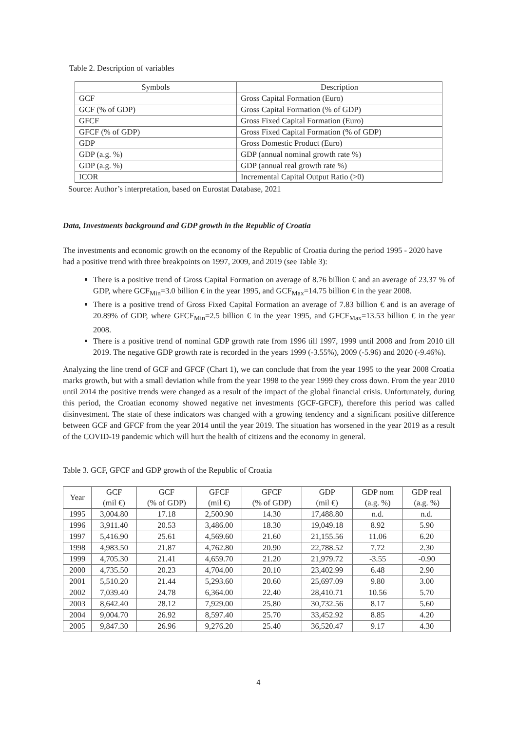Table 2. Description of variables
| Symbols | Description |
| --- | --- |
| GCF | Gross Capital Formation (Euro) |
| GCF (% of GDP) | Gross Capital Formation (% of GDP) |
| GFCF | Gross Fixed Capital Formation (Euro) |
| GFCF (% of GDP) | Gross Fixed Capital Formation (% of GDP) |
| GDP | Gross Domestic Product (Euro) |
| GDP (a.g. %) | GDP (annual nominal growth rate %) |
| GDP (a.g. %) | GDP (annual real growth rate %) |
| ICOR | Incremental Capital Output Ratio (>0) |
Source: Author’s interpretation, based on Eurostat Database, 2021
Data, Investments background and GDP growth in the Republic of Croatia
The investments and economic growth on the economy of the Republic of Croatia during the period 1995 - 2020 have had a positive trend with three breakpoints on 1997, 2009, and 2019 (see Table 3):
There is a positive trend of Gross Capital Formation on average of 8.76 billion € and an average of 23.37 % of GDP, where GCF<sub>Min</sub>=3.0 billion € in the year 1995, and GCF<sub>Max</sub>=14.75 billion € in the year 2008.
There is a positive trend of Gross Fixed Capital Formation an average of 7.83 billion € and is an average of 20.89% of GDP, where GFCF<sub>Min</sub>=2.5 billion € in the year 1995, and GFCF<sub>Max</sub>=13.53 billion € in the year 2008.
There is a positive trend of nominal GDP growth rate from 1996 till 1997, 1999 until 2008 and from 2010 till 2019. The negative GDP growth rate is recorded in the years 1999 (-3.55%), 2009 (-5.96) and 2020 (-9.46%).
Analyzing the line trend of GCF and GFCF (Chart 1), we can conclude that from the year 1995 to the year 2008 Croatia marks growth, but with a small deviation while from the year 1998 to the year 1999 they cross down. From the year 2010 until 2014 the positive trends were changed as a result of the impact of the global financial crisis. Unfortunately, during this period, the Croatian economy showed negative net investments (GCF-GFCF), therefore this period was called disinvestment. The state of these indicators was changed with a growing tendency and a significant positive difference between GCF and GFCF from the year 2014 until the year 2019. The situation has worsened in the year 2019 as a result of the COVID-19 pandemic which will hurt the health of citizens and the economy in general.
Table 3. GCF, GFCF and GDP growth of the Republic of Croatia
| Year | GCF (mil €) | GCF (% of GDP) | GFCF (mil €) | GFCF (% of GDP) | GDP (mil €) | GDP nom (a.g. %) | GDP real (a.g. %) |
| --- | --- | --- | --- | --- | --- | --- | --- |
| 1995 | 3,004.80 | 17.18 | 2,500.90 | 14.30 | 17,488.80 | n.d. | n.d. |
| 1996 | 3,911.40 | 20.53 | 3,486.00 | 18.30 | 19,049.18 | 8.92 | 5.90 |
| 1997 | 5,416.90 | 25.61 | 4,569.60 | 21.60 | 21,155.56 | 11.06 | 6.20 |
| 1998 | 4,983.50 | 21.87 | 4,762.80 | 20.90 | 22,788.52 | 7.72 | 2.30 |
| 1999 | 4,705.30 | 21.41 | 4,659.70 | 21.20 | 21,979.72 | -3.55 | -0.90 |
| 2000 | 4,735.50 | 20.23 | 4,704.00 | 20.10 | 23,402.99 | 6.48 | 2.90 |
| 2001 | 5,510.20 | 21.44 | 5,293.60 | 20.60 | 25,697.09 | 9.80 | 3.00 |
| 2002 | 7,039.40 | 24.78 | 6,364.00 | 22.40 | 28,410.71 | 10.56 | 5.70 |
| 2003 | 8,642.40 | 28.12 | 7,929.00 | 25.80 | 30,732.56 | 8.17 | 5.60 |
| 2004 | 9,004.70 | 26.92 | 8,597.40 | 25.70 | 33,452.92 | 8.85 | 4.20 |
| 2005 | 9,847.30 | 26.96 | 9,276.20 | 25.40 | 36,520.47 | 9.17 | 4.30 |
4